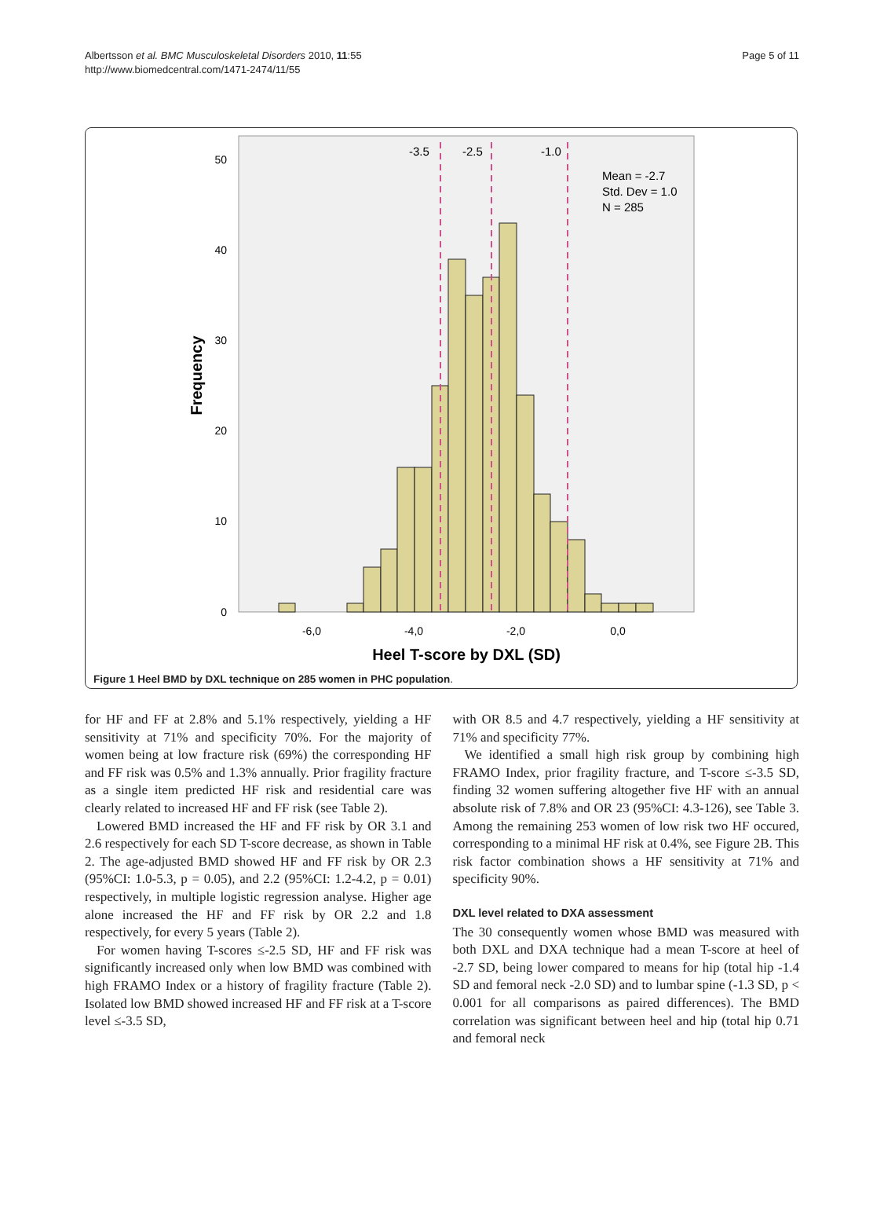Albertsson et al. BMC Musculoskeletal Disorders 2010, 11:55
http://www.biomedcentral.com/1471-2474/11/55
Page 5 of 11
50
40
30
20
10
0
Frequency
-3.5
-2.5
-1.0
Mean = -2.7
Std. Dev = 1.0
N = 285
-6,0
-4,0
-2,0
0,0
Heel T-score by DXL (SD)
Figure 1 Heel BMD by DXL technique on 285 women in PHC population.
for HF and FF at 2.8% and 5.1% respectively, yielding a HF sensitivity at 71% and specificity 70%. For the majority of women being at low fracture risk (69%) the corresponding HF and FF risk was 0.5% and 1.3% annually. Prior fragility fracture as a single item predicted HF risk and residential care was clearly related to increased HF and FF risk (see Table 2).
Lowered BMD increased the HF and FF risk by OR 3.1 and 2.6 respectively for each SD T-score decrease, as shown in Table 2. The age-adjusted BMD showed HF and FF risk by OR 2.3 (95%CI: 1.0-5.3, p = 0.05), and 2.2 (95%CI: 1.2-4.2, p = 0.01) respectively, in multiple logistic regression analyse. Higher age alone increased the HF and FF risk by OR 2.2 and 1.8 respectively, for every 5 years (Table 2).
For women having T-scores ≤-2.5 SD, HF and FF risk was significantly increased only when low BMD was combined with high FRAMO Index or a history of fragility fracture (Table 2). Isolated low BMD showed increased HF and FF risk at a T-score level ≤-3.5 SD,
with OR 8.5 and 4.7 respectively, yielding a HF sensitivity at 71% and specificity 77%.
We identified a small high risk group by combining high FRAMO Index, prior fragility fracture, and T-score ≤-3.5 SD, finding 32 women suffering altogether five HF with an annual absolute risk of 7.8% and OR 23 (95%CI: 4.3-126), see Table 3. Among the remaining 253 women of low risk two HF occured, corresponding to a minimal HF risk at 0.4%, see Figure 2B. This risk factor combination shows a HF sensitivity at 71% and specificity 90%.
DXL level related to DXA assessment
The 30 consequently women whose BMD was measured with both DXL and DXA technique had a mean T-score at heel of -2.7 SD, being lower compared to means for hip (total hip -1.4 SD and femoral neck -2.0 SD) and to lumbar spine (-1.3 SD, p < 0.001 for all comparisons as paired differences). The BMD correlation was significant between heel and hip (total hip 0.71 and femoral neck